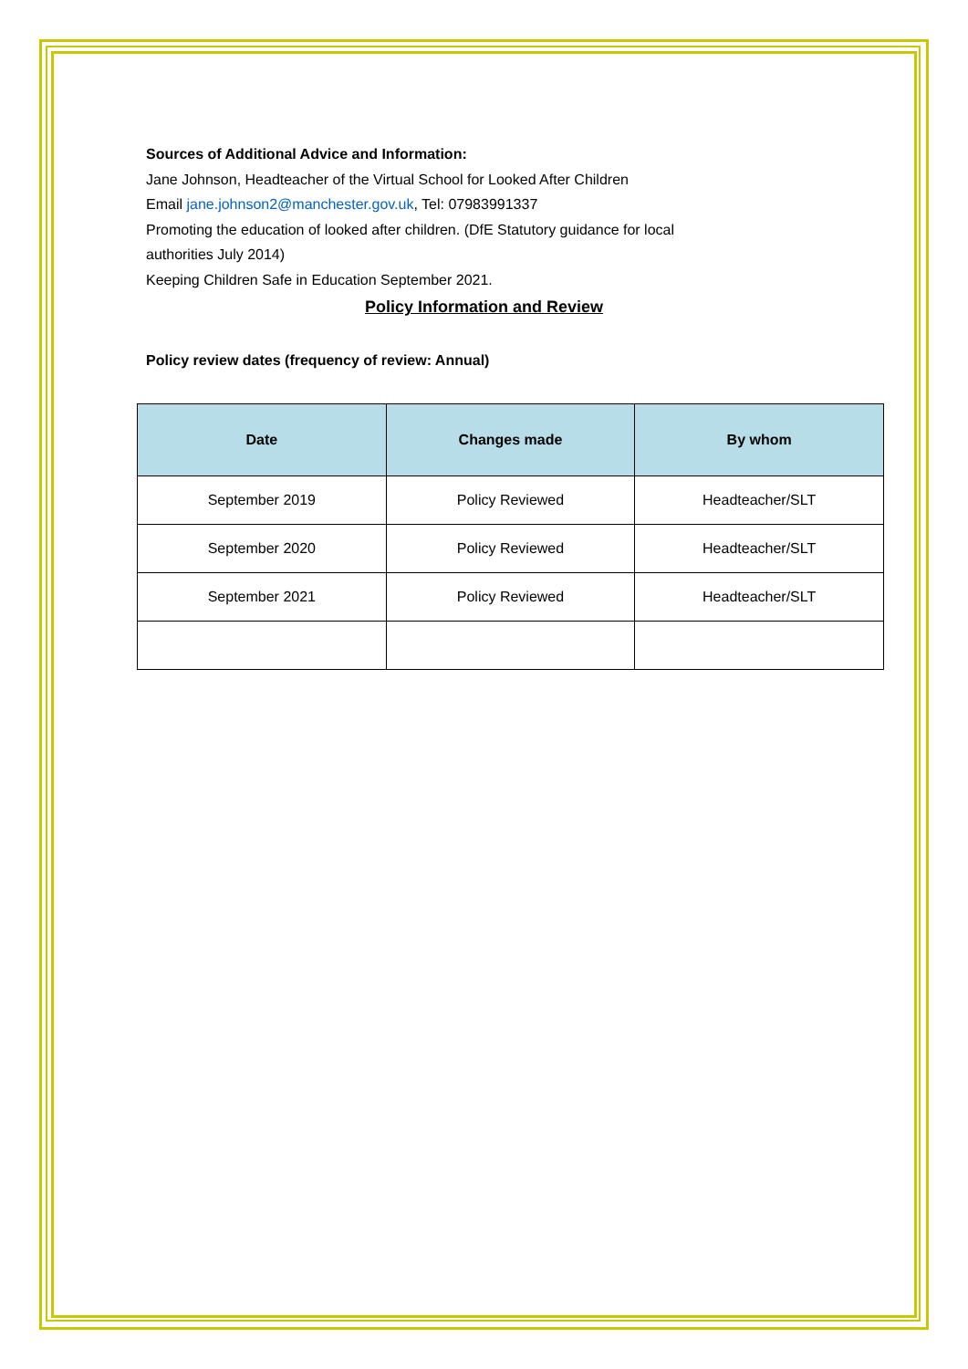Sources of Additional Advice and Information:
Jane Johnson, Headteacher of the Virtual School for Looked After Children
Email jane.johnson2@manchester.gov.uk, Tel: 07983991337
Promoting the education of looked after children. (DfE Statutory guidance for local
authorities July 2014)
Keeping Children Safe in Education September 2021.
Policy Information and Review
Policy review dates (frequency of review: Annual)
| Date | Changes made | By whom |
| --- | --- | --- |
| September 2019 | Policy Reviewed | Headteacher/SLT |
| September 2020 | Policy Reviewed | Headteacher/SLT |
| September 2021 | Policy Reviewed | Headteacher/SLT |